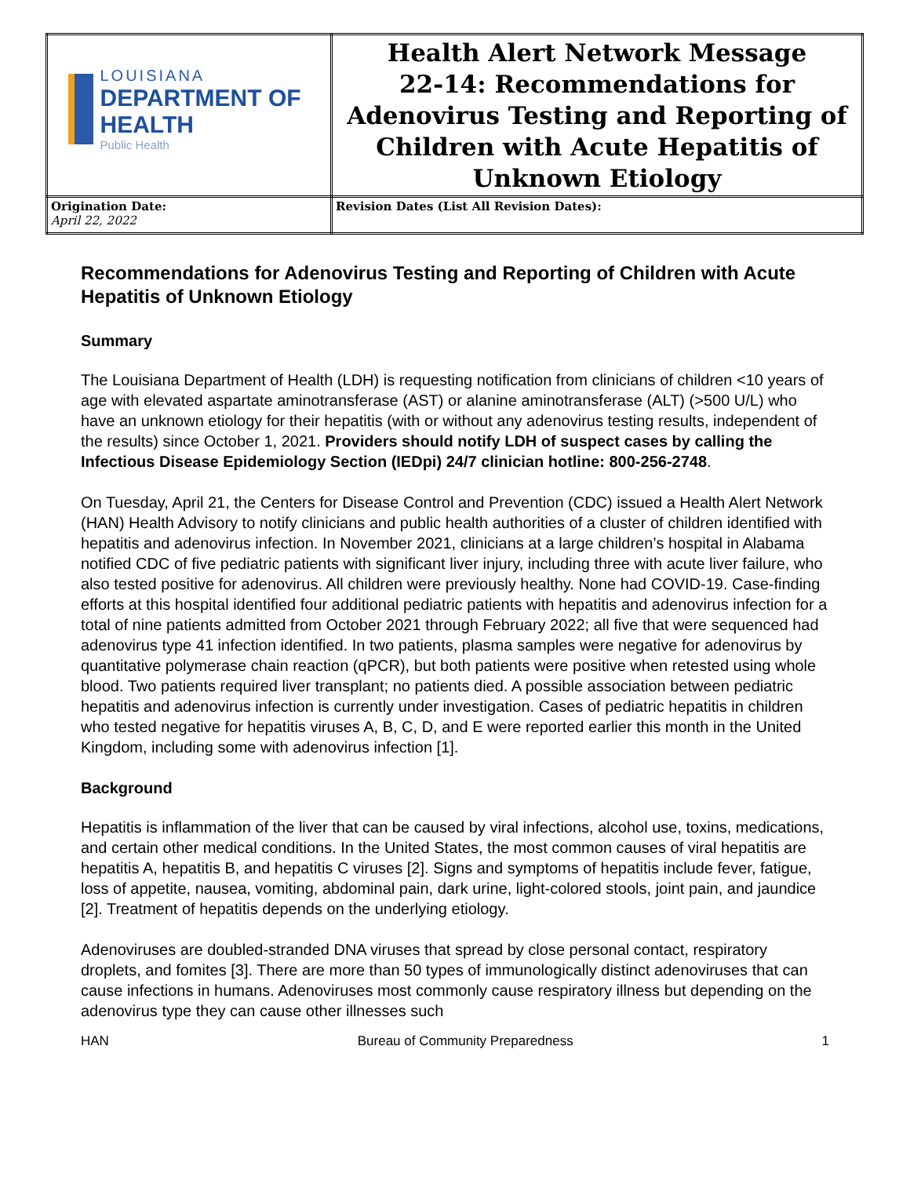| LOUISIANA DEPARTMENT OF HEALTH Public Health | Health Alert Network Message 22-14: Recommendations for Adenovirus Testing and Reporting of Children with Acute Hepatitis of Unknown Etiology |
| Origination Date: April 22, 2022 | Revision Dates (List All Revision Dates): |
Recommendations for Adenovirus Testing and Reporting of Children with Acute Hepatitis of Unknown Etiology
Summary
The Louisiana Department of Health (LDH) is requesting notification from clinicians of children <10 years of age with elevated aspartate aminotransferase (AST) or alanine aminotransferase (ALT) (>500 U/L) who have an unknown etiology for their hepatitis (with or without any adenovirus testing results, independent of the results) since October 1, 2021. Providers should notify LDH of suspect cases by calling the Infectious Disease Epidemiology Section (IEDpi) 24/7 clinician hotline: 800-256-2748.
On Tuesday, April 21, the Centers for Disease Control and Prevention (CDC) issued a Health Alert Network (HAN) Health Advisory to notify clinicians and public health authorities of a cluster of children identified with hepatitis and adenovirus infection. In November 2021, clinicians at a large children’s hospital in Alabama notified CDC of five pediatric patients with significant liver injury, including three with acute liver failure, who also tested positive for adenovirus. All children were previously healthy. None had COVID-19. Case-finding efforts at this hospital identified four additional pediatric patients with hepatitis and adenovirus infection for a total of nine patients admitted from October 2021 through February 2022; all five that were sequenced had adenovirus type 41 infection identified. In two patients, plasma samples were negative for adenovirus by quantitative polymerase chain reaction (qPCR), but both patients were positive when retested using whole blood. Two patients required liver transplant; no patients died. A possible association between pediatric hepatitis and adenovirus infection is currently under investigation. Cases of pediatric hepatitis in children who tested negative for hepatitis viruses A, B, C, D, and E were reported earlier this month in the United Kingdom, including some with adenovirus infection [1].
Background
Hepatitis is inflammation of the liver that can be caused by viral infections, alcohol use, toxins, medications, and certain other medical conditions. In the United States, the most common causes of viral hepatitis are hepatitis A, hepatitis B, and hepatitis C viruses [2]. Signs and symptoms of hepatitis include fever, fatigue, loss of appetite, nausea, vomiting, abdominal pain, dark urine, light-colored stools, joint pain, and jaundice [2]. Treatment of hepatitis depends on the underlying etiology.
Adenoviruses are doubled-stranded DNA viruses that spread by close personal contact, respiratory droplets, and fomites [3]. There are more than 50 types of immunologically distinct adenoviruses that can cause infections in humans. Adenoviruses most commonly cause respiratory illness but depending on the adenovirus type they can cause other illnesses such
HAN Bureau of Community Preparedness 1